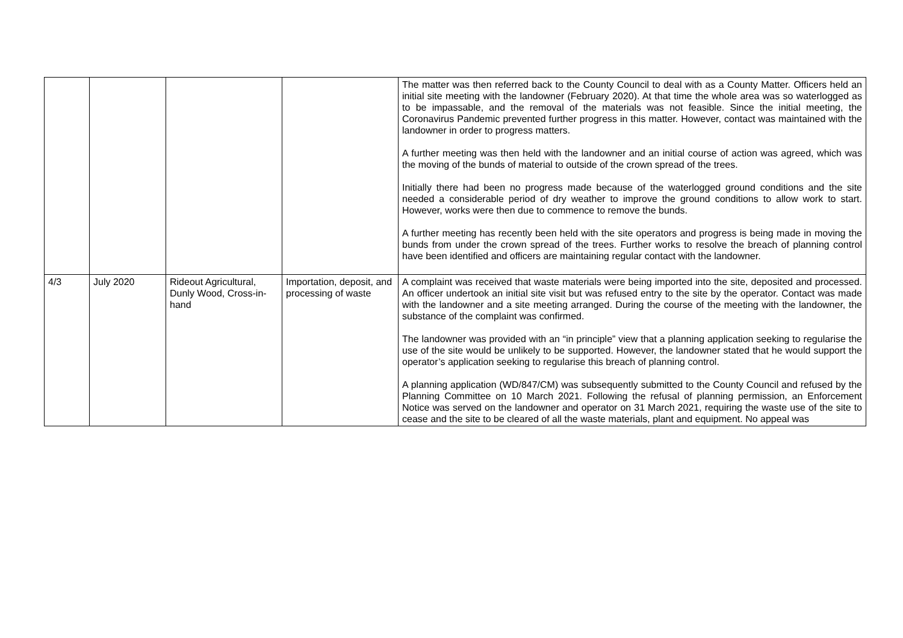| | | | | The matter was then referred back to the County Council to deal with as a County Matter. Officers held an initial site meeting with the landowner (February 2020). At that time the whole area was so waterlogged as to be impassable, and the removal of the materials was not feasible. Since the initial meeting, the Coronavirus Pandemic prevented further progress in this matter. However, contact was maintained with the landowner in order to progress matters. A further meeting was then held with the landowner and an initial course of action was agreed, which was the moving of the bunds of material to outside of the crown spread of the trees. Initially there had been no progress made because of the waterlogged ground conditions and the site needed a considerable period of dry weather to improve the ground conditions to allow work to start. However, works were then due to commence to remove the bunds. A further meeting has recently been held with the site operators and progress is being made in moving the bunds from under the crown spread of the trees. Further works to resolve the breach of planning control have been identified and officers are maintaining regular contact with the landowner. |
| 4/3 | July 2020 | Rideout Agricultural, Dunly Wood, Cross-in-hand | Importation, deposit, and processing of waste | A complaint was received that waste materials were being imported into the site, deposited and processed. An officer undertook an initial site visit but was refused entry to the site by the operator. Contact was made with the landowner and a site meeting arranged. During the course of the meeting with the landowner, the substance of the complaint was confirmed. The landowner was provided with an “in principle” view that a planning application seeking to regularise the use of the site would be unlikely to be supported. However, the landowner stated that he would support the operator’s application seeking to regularise this breach of planning control. A planning application (WD/847/CM) was subsequently submitted to the County Council and refused by the Planning Committee on 10 March 2021. Following the refusal of planning permission, an Enforcement Notice was served on the landowner and operator on 31 March 2021, requiring the waste use of the site to cease and the site to be cleared of all the waste materials, plant and equipment. No appeal was |